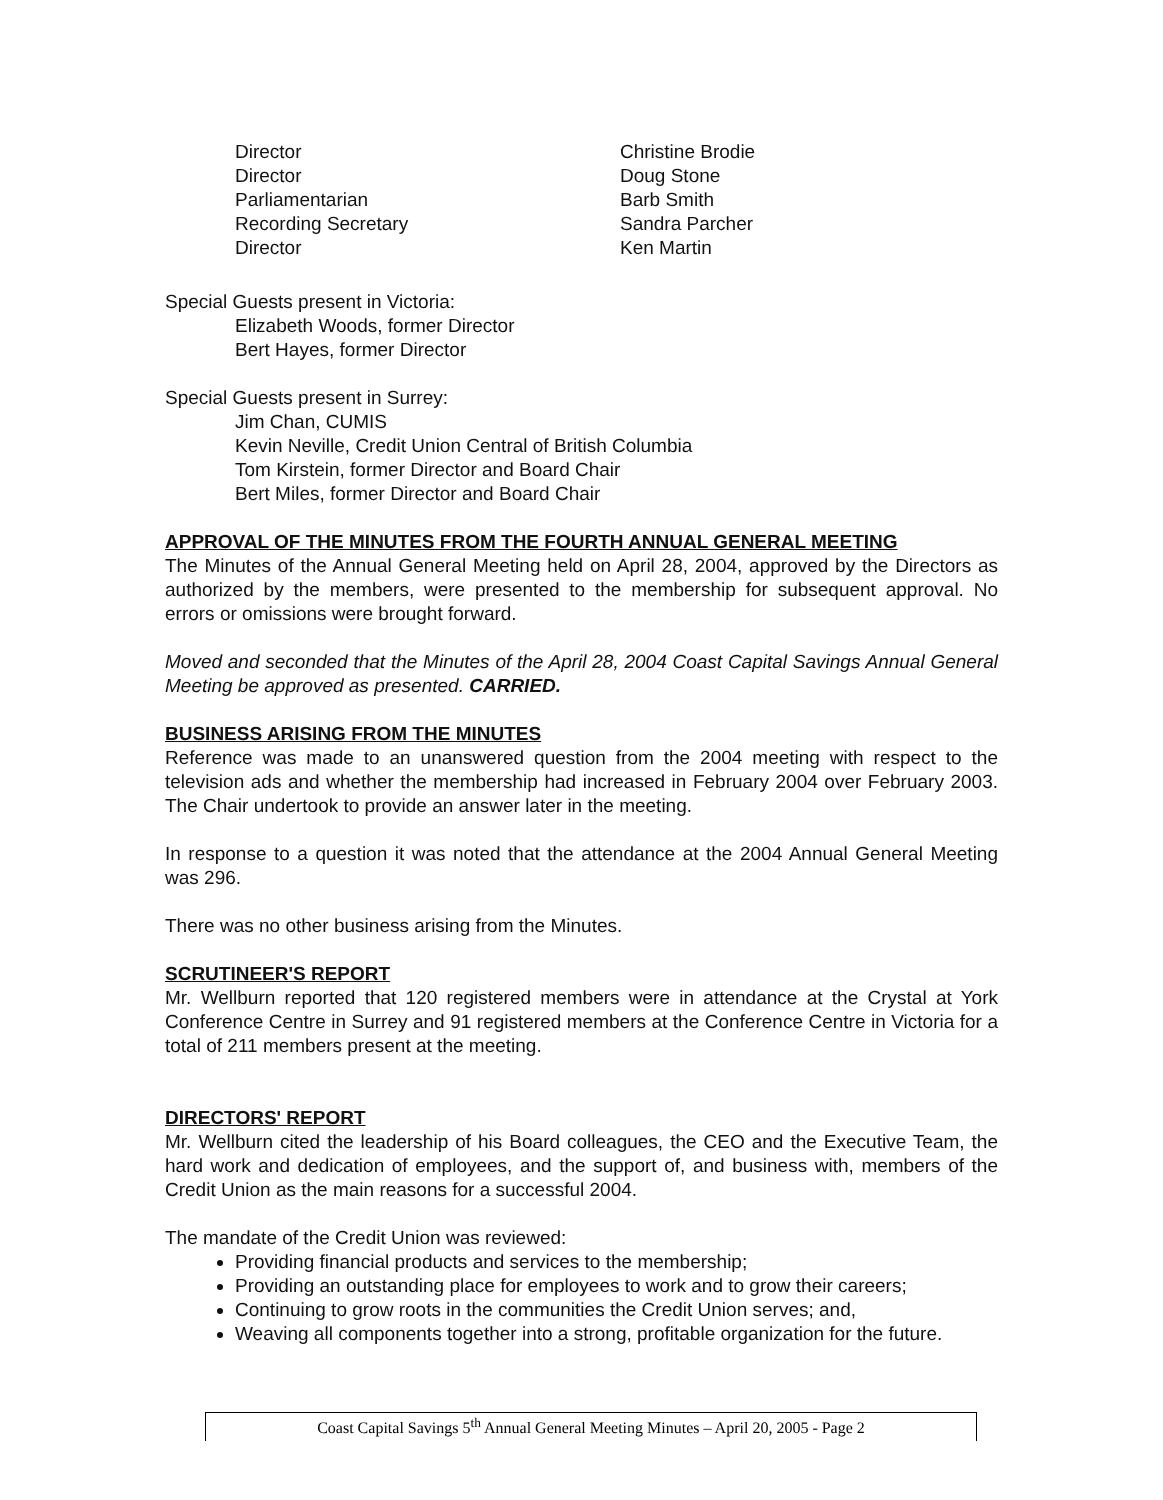Director
Christine Brodie
Director
Doug Stone
Parliamentarian
Barb Smith
Recording Secretary
Sandra Parcher
Director
Ken Martin
Special Guests present in Victoria:
Elizabeth Woods, former Director
Bert Hayes, former Director
Special Guests present in Surrey:
Jim Chan, CUMIS
Kevin Neville, Credit Union Central of British Columbia
Tom Kirstein, former Director and Board Chair
Bert Miles, former Director and Board Chair
APPROVAL OF THE MINUTES FROM THE FOURTH ANNUAL GENERAL MEETING
The Minutes of the Annual General Meeting held on April 28, 2004, approved by the Directors as authorized by the members, were presented to the membership for subsequent approval. No errors or omissions were brought forward.
Moved and seconded that the Minutes of the April 28, 2004 Coast Capital Savings Annual General Meeting be approved as presented. CARRIED.
BUSINESS ARISING FROM THE MINUTES
Reference was made to an unanswered question from the 2004 meeting with respect to the television ads and whether the membership had increased in February 2004 over February 2003. The Chair undertook to provide an answer later in the meeting.
In response to a question it was noted that the attendance at the 2004 Annual General Meeting was 296.
There was no other business arising from the Minutes.
SCRUTINEER'S REPORT
Mr. Wellburn reported that 120 registered members were in attendance at the Crystal at York Conference Centre in Surrey and 91 registered members at the Conference Centre in Victoria for a total of 211 members present at the meeting.
DIRECTORS' REPORT
Mr. Wellburn cited the leadership of his Board colleagues, the CEO and the Executive Team, the hard work and dedication of employees, and the support of, and business with, members of the Credit Union as the main reasons for a successful 2004.
The mandate of the Credit Union was reviewed:
Providing financial products and services to the membership;
Providing an outstanding place for employees to work and to grow their careers;
Continuing to grow roots in the communities the Credit Union serves; and,
Weaving all components together into a strong, profitable organization for the future.
Coast Capital Savings 5<sup>th</sup> Annual General Meeting Minutes – April 20, 2005 - Page 2